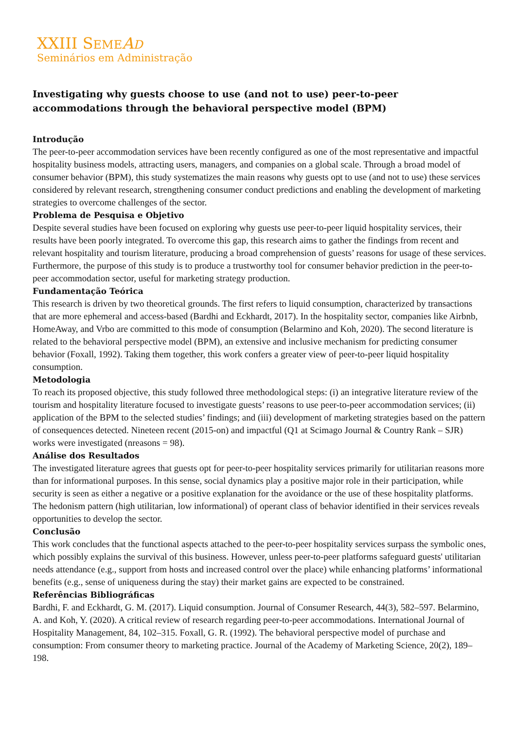XXIII SEME AD
Seminários em Administração
Investigating why guests choose to use (and not to use) peer-to-peer
accommodations through the behavioral perspective model (BPM)
Introdução
The peer-to-peer accommodation services have been recently configured as one of the most representative and impactful hospitality business models, attracting users, managers, and companies on a global scale. Through a broad model of consumer behavior (BPM), this study systematizes the main reasons why guests opt to use (and not to use) these services considered by relevant research, strengthening consumer conduct predictions and enabling the development of marketing strategies to overcome challenges of the sector.
Problema de Pesquisa e Objetivo
Despite several studies have been focused on exploring why guests use peer-to-peer liquid hospitality services, their results have been poorly integrated. To overcome this gap, this research aims to gather the findings from recent and relevant hospitality and tourism literature, producing a broad comprehension of guests’ reasons for usage of these services. Furthermore, the purpose of this study is to produce a trustworthy tool for consumer behavior prediction in the peer-to-peer accommodation sector, useful for marketing strategy production.
Fundamentação Teórica
This research is driven by two theoretical grounds. The first refers to liquid consumption, characterized by transactions that are more ephemeral and access-based (Bardhi and Eckhardt, 2017). In the hospitality sector, companies like Airbnb, HomeAway, and Vrbo are committed to this mode of consumption (Belarmino and Koh, 2020). The second literature is related to the behavioral perspective model (BPM), an extensive and inclusive mechanism for predicting consumer behavior (Foxall, 1992). Taking them together, this work confers a greater view of peer-to-peer liquid hospitality consumption.
Metodologia
To reach its proposed objective, this study followed three methodological steps: (i) an integrative literature review of the tourism and hospitality literature focused to investigate guests’ reasons to use peer-to-peer accommodation services; (ii) application of the BPM to the selected studies’ findings; and (iii) development of marketing strategies based on the pattern of consequences detected. Nineteen recent (2015-on) and impactful (Q1 at Scimago Journal & Country Rank – SJR) works were investigated (nreasons = 98).
Análise dos Resultados
The investigated literature agrees that guests opt for peer-to-peer hospitality services primarily for utilitarian reasons more than for informational purposes. In this sense, social dynamics play a positive major role in their participation, while security is seen as either a negative or a positive explanation for the avoidance or the use of these hospitality platforms. The hedonism pattern (high utilitarian, low informational) of operant class of behavior identified in their services reveals opportunities to develop the sector.
Conclusão
This work concludes that the functional aspects attached to the peer-to-peer hospitality services surpass the symbolic ones, which possibly explains the survival of this business. However, unless peer-to-peer platforms safeguard guests' utilitarian needs attendance (e.g., support from hosts and increased control over the place) while enhancing platforms’ informational benefits (e.g., sense of uniqueness during the stay) their market gains are expected to be constrained.
Referências Bibliográficas
Bardhi, F. and Eckhardt, G. M. (2017). Liquid consumption. Journal of Consumer Research, 44(3), 582–597. Belarmino, A. and Koh, Y. (2020). A critical review of research regarding peer-to-peer accommodations. International Journal of Hospitality Management, 84, 102–315. Foxall, G. R. (1992). The behavioral perspective model of purchase and consumption: From consumer theory to marketing practice. Journal of the Academy of Marketing Science, 20(2), 189–198.